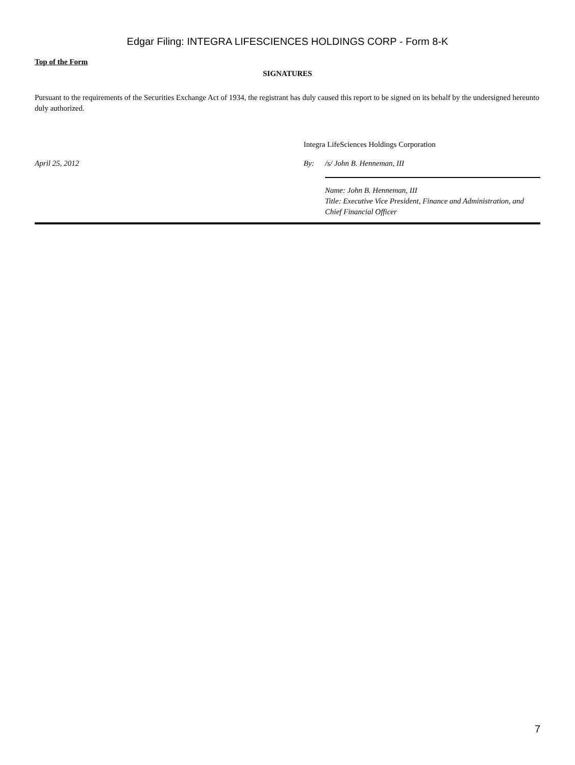Edgar Filing: INTEGRA LIFESCIENCES HOLDINGS CORP - Form 8-K
Top of the Form
SIGNATURES
Pursuant to the requirements of the Securities Exchange Act of 1934, the registrant has duly caused this report to be signed on its behalf by the undersigned hereunto duly authorized.
Integra LifeSciences Holdings Corporation
April 25, 2012 By: /s/ John B. Henneman, III
Name: John B. Henneman, III
Title: Executive Vice President, Finance and Administration, and Chief Financial Officer
7